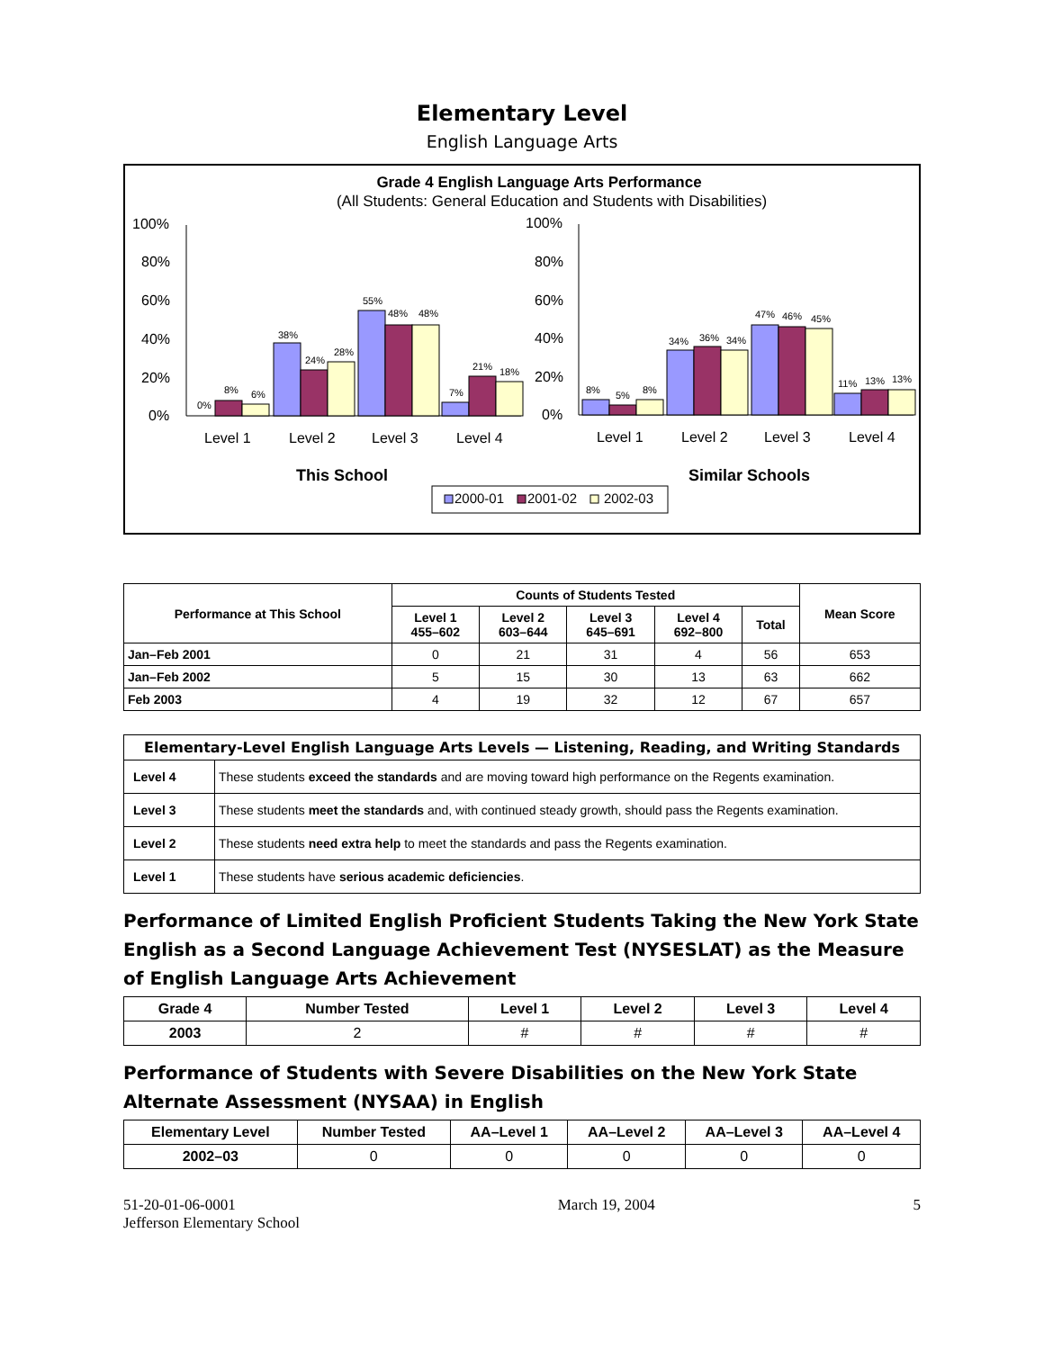Elementary Level
English Language Arts
Grade 4 English Language Arts Performance
(All Students: General Education and Students with Disabilities)
100%
80%
60%
40%
20%
0%
100%
80%
60%
40%
20%
0%
0%
8%
6%
38%
24%
28%
55%
48%
48%
7%
21%
18%
8%
5%
8%
34%
36%
34%
47%
46%
45%
11%
13%
13%
Level 1
Level 2
Level 3
Level 4
Level 1
Level 2
Level 3
Level 4
This School
Similar Schools
2000-01
2001-02
2002-03
| Performance at This School | Counts of Students Tested | | | | | Mean Score |
| --- | --- | --- | --- | --- | --- | --- |
| | Level 1 455–602 | Level 2 603–644 | Level 3 645–691 | Level 4 692–800 | Total | |
| Jan–Feb 2001 | 0 | 21 | 31 | 4 | 56 | 653 |
| Jan–Feb 2002 | 5 | 15 | 30 | 13 | 63 | 662 |
| Feb 2003 | 4 | 19 | 32 | 12 | 67 | 657 |
| Elementary-Level English Language Arts Levels — Listening, Reading, and Writing Standards | |
| --- | --- |
| Level 4 | These students exceed the standards and are moving toward high performance on the Regents examination. |
| Level 3 | These students meet the standards and, with continued steady growth, should pass the Regents examination. |
| Level 2 | These students need extra help to meet the standards and pass the Regents examination. |
| Level 1 | These students have serious academic deficiencies . |
Performance of Limited English Proficient Students Taking the New York State English as a Second Language Achievement Test (NYSESLAT) as the Measure of English Language Arts Achievement
| Grade 4 | Number Tested | Level 1 | Level 2 | Level 3 | Level 4 |
| --- | --- | --- | --- | --- | --- |
| 2003 | 2 | # | # | # | # |
Performance of Students with Severe Disabilities on the New York State Alternate Assessment (NYSAA) in English
| Elementary Level | Number Tested | AA–Level 1 | AA–Level 2 | AA–Level 3 | AA–Level 4 |
| --- | --- | --- | --- | --- | --- |
| 2002–03 | 0 | 0 | 0 | 0 | 0 |
51-20-01-06-0001
Jefferson Elementary School
March 19, 2004 5